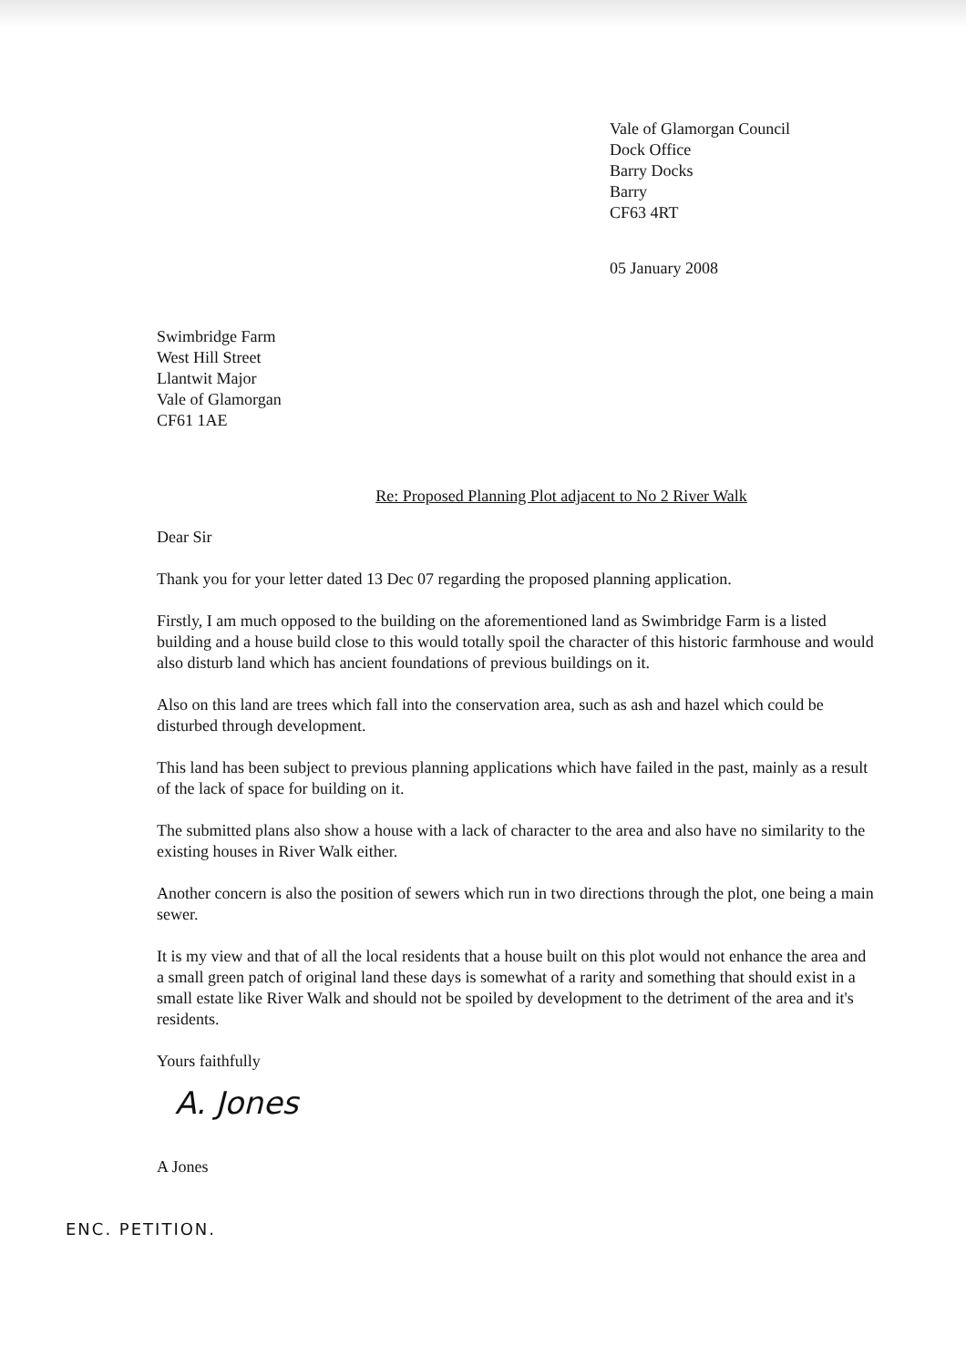Vale of Glamorgan Council
Dock Office
Barry Docks
Barry
CF63 4RT
05 January 2008
Swimbridge Farm
West Hill Street
Llantwit Major
Vale of Glamorgan
CF61 1AE
Re: Proposed Planning Plot adjacent to No 2 River Walk
Dear Sir
Thank you for your letter dated 13 Dec 07 regarding the proposed planning application.
Firstly, I am much opposed to the building on the aforementioned land as Swimbridge Farm is a listed building and a house build close to this would totally spoil the character of this historic farmhouse and would also disturb land which has ancient foundations of previous buildings on it.
Also on this land are trees which fall into the conservation area, such as ash and hazel which could be disturbed through development.
This land has been subject to previous planning applications which have failed in the past, mainly as a result of the lack of space for building on it.
The submitted plans also show a house with a lack of character to the area and also have no similarity to the existing houses in River Walk either.
Another concern is also the position of sewers which run in two directions through the plot, one being a main sewer.
It is my view and that of all the local residents that a house built on this plot would not enhance the area and a small green patch of original land these days is somewhat of a rarity and something that should exist in a small estate like River Walk and should not be spoiled by development to the detriment of the area and it's residents.
Yours faithfully
A. Jones
A Jones
ENC. PETITION.